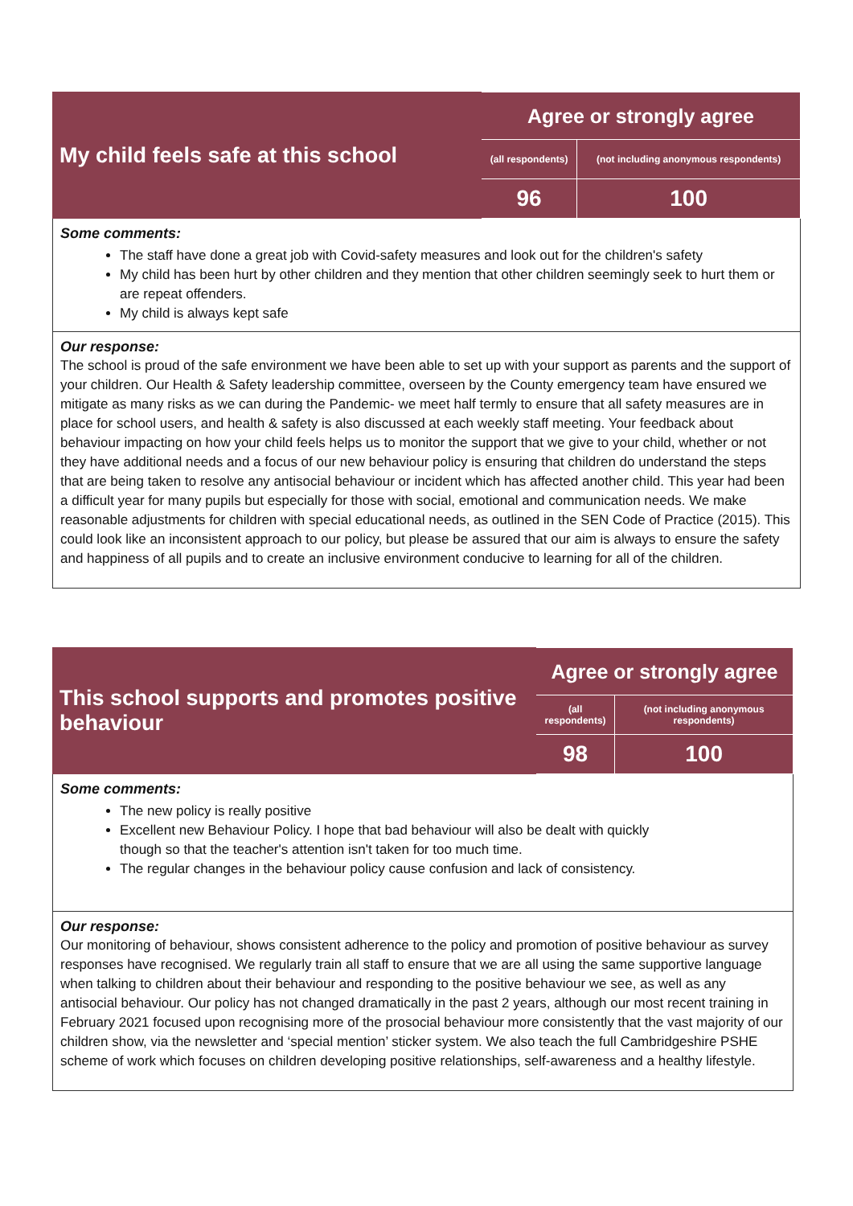| My child feels safe at this school | Agree or strongly agree | |
| --- | --- | --- |
| | (all respondents) | (not including anonymous respondents) |
| | 96 | 100 |
Some comments:
The staff have done a great job with Covid-safety measures and look out for the children's safety
My child has been hurt by other children and they mention that other children seemingly seek to hurt them or are repeat offenders.
My child is always kept safe
Our response:
The school is proud of the safe environment we have been able to set up with your support as parents and the support of your children. Our Health & Safety leadership committee, overseen by the County emergency team have ensured we mitigate as many risks as we can during the Pandemic- we meet half termly to ensure that all safety measures are in place for school users, and health & safety is also discussed at each weekly staff meeting. Your feedback about behaviour impacting on how your child feels helps us to monitor the support that we give to your child, whether or not they have additional needs and a focus of our new behaviour policy is ensuring that children do understand the steps that are being taken to resolve any antisocial behaviour or incident which has affected another child. This year had been a difficult year for many pupils but especially for those with social, emotional and communication needs. We make reasonable adjustments for children with special educational needs, as outlined in the SEN Code of Practice (2015). This could look like an inconsistent approach to our policy, but please be assured that our aim is always to ensure the safety and happiness of all pupils and to create an inclusive environment conducive to learning for all of the children.
| This school supports and promotes positive behaviour | Agree or strongly agree | |
| --- | --- | --- |
| | (all respondents) | (not including anonymous respondents) |
| | 98 | 100 |
Some comments:
The new policy is really positive
Excellent new Behaviour Policy. I hope that bad behaviour will also be dealt with quickly
though so that the teacher's attention isn't taken for too much time.
The regular changes in the behaviour policy cause confusion and lack of consistency.
Our response:
Our monitoring of behaviour, shows consistent adherence to the policy and promotion of positive behaviour as survey responses have recognised. We regularly train all staff to ensure that we are all using the same supportive language when talking to children about their behaviour and responding to the positive behaviour we see, as well as any antisocial behaviour. Our policy has not changed dramatically in the past 2 years, although our most recent training in February 2021 focused upon recognising more of the prosocial behaviour more consistently that the vast majority of our children show, via the newsletter and ‘special mention’ sticker system. We also teach the full Cambridgeshire PSHE scheme of work which focuses on children developing positive relationships, self-awareness and a healthy lifestyle.